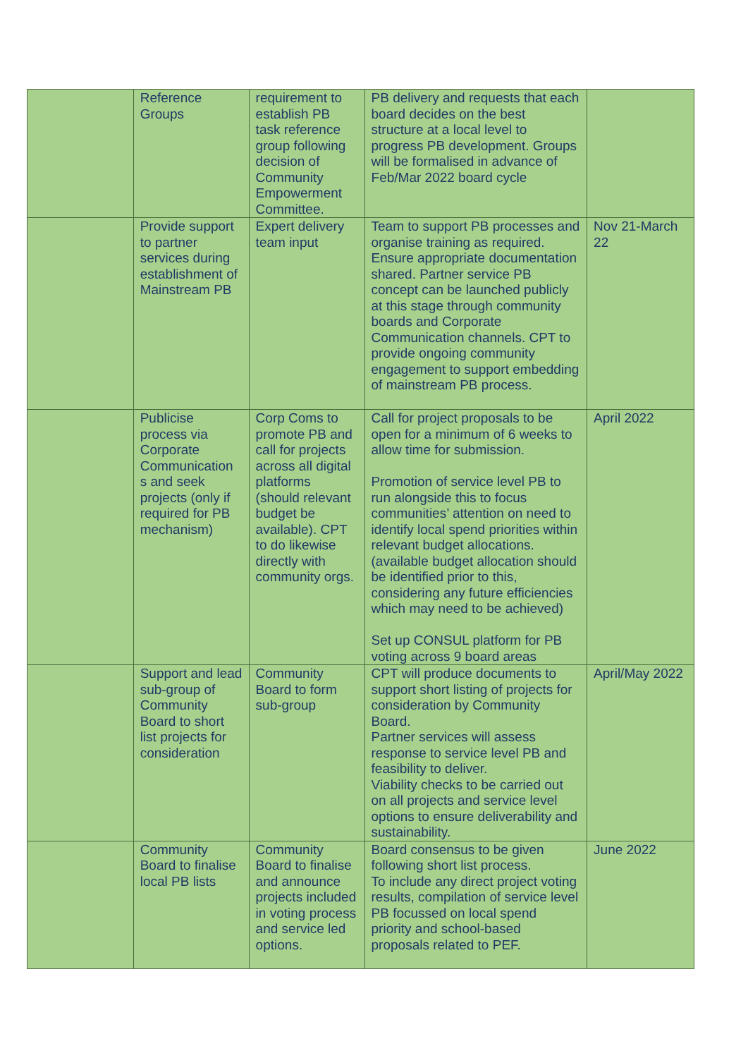| | Reference Groups | requirement to establish PB task reference group following decision of Community Empowerment Committee. | PB delivery and requests that each board decides on the best structure at a local level to progress PB development. Groups will be formalised in advance of Feb/Mar 2022 board cycle | |
| | Provide support to partner services during establishment of Mainstream PB | Expert delivery team input | Team to support PB processes and organise training as required. Ensure appropriate documentation shared. Partner service PB concept can be launched publicly at this stage through community boards and Corporate Communication channels. CPT to provide ongoing community engagement to support embedding of mainstream PB process. | Nov 21-March 22 |
| | Publicise process via Corporate Communication s and seek projects (only if required for PB mechanism) | Corp Coms to promote PB and call for projects across all digital platforms (should relevant budget be available). CPT to do likewise directly with community orgs. | Call for project proposals to be open for a minimum of 6 weeks to allow time for submission. Promotion of service level PB to run alongside this to focus communities’ attention on need to identify local spend priorities within relevant budget allocations. (available budget allocation should be identified prior to this, considering any future efficiencies which may need to be achieved) Set up CONSUL platform for PB voting across 9 board areas | April 2022 |
| | Support and lead sub-group of Community Board to short list projects for consideration | Community Board to form sub-group | CPT will produce documents to support short listing of projects for consideration by Community Board. Partner services will assess response to service level PB and feasibility to deliver. Viability checks to be carried out on all projects and service level options to ensure deliverability and sustainability. | April/May 2022 |
| | Community Board to finalise local PB lists | Community Board to finalise and announce projects included in voting process and service led options. | Board consensus to be given following short list process. To include any direct project voting results, compilation of service level PB focussed on local spend priority and school-based proposals related to PEF. | June 2022 |